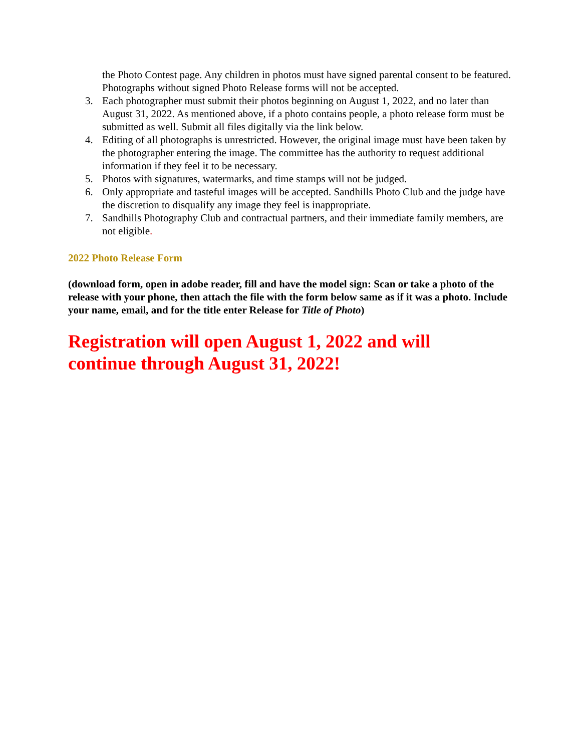the Photo Contest page. Any children in photos must have signed parental consent to be featured. Photographs without signed Photo Release forms will not be accepted.
3. Each photographer must submit their photos beginning on August 1, 2022, and no later than August 31, 2022. As mentioned above, if a photo contains people, a photo release form must be submitted as well. Submit all files digitally via the link below.
4. Editing of all photographs is unrestricted. However, the original image must have been taken by the photographer entering the image. The committee has the authority to request additional information if they feel it to be necessary.
5. Photos with signatures, watermarks, and time stamps will not be judged.
6. Only appropriate and tasteful images will be accepted. Sandhills Photo Club and the judge have the discretion to disqualify any image they feel is inappropriate.
7. Sandhills Photography Club and contractual partners, and their immediate family members, are not eligible.
2022 Photo Release Form
(download form, open in adobe reader, fill and have the model sign: Scan or take a photo of the release with your phone, then attach the file with the form below same as if it was a photo. Include your name, email, and for the title enter Release for Title of Photo)
Registration will open August 1, 2022 and will
continue through August 31, 2022!